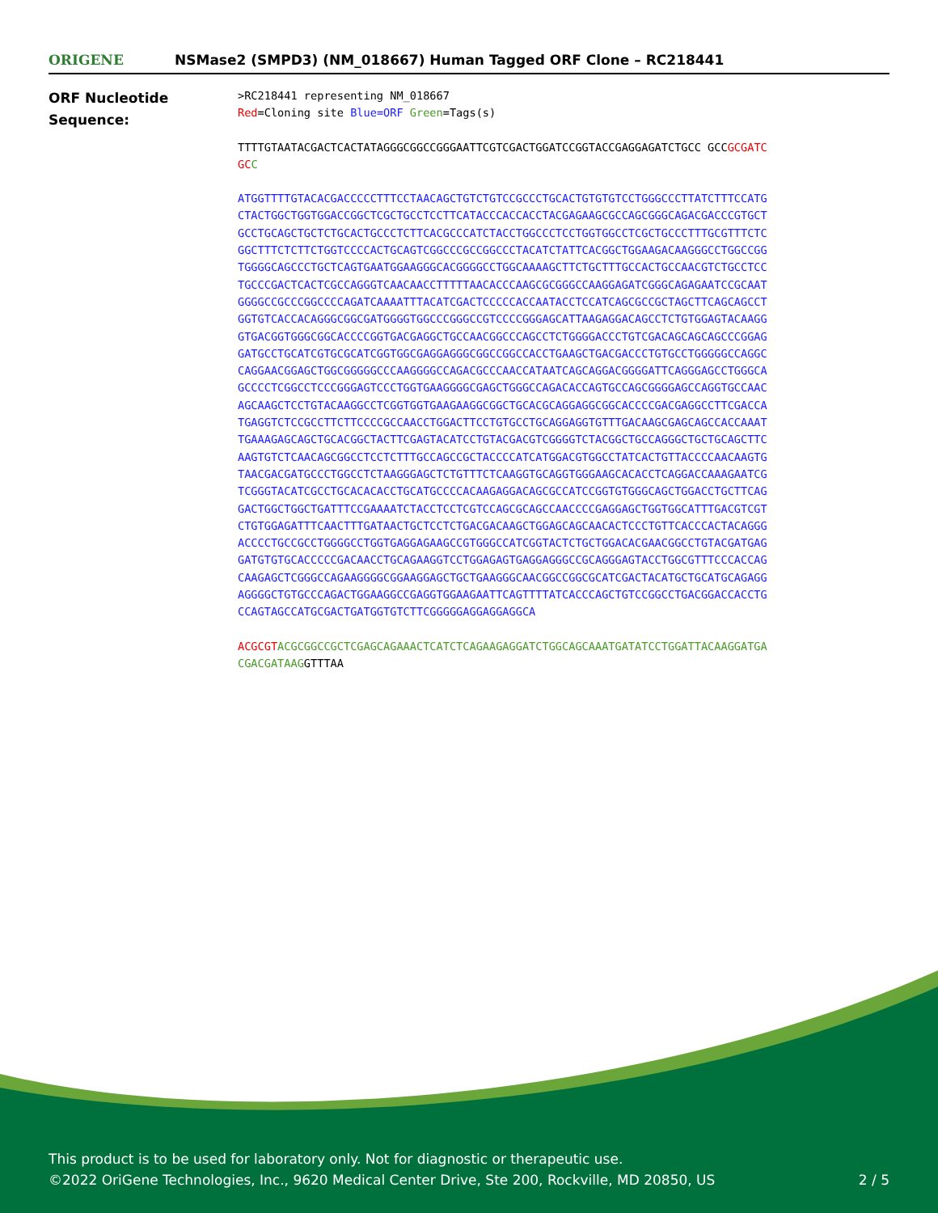ORIGENE
NSMase2 (SMPD3) (NM_018667) Human Tagged ORF Clone – RC218441
ORF Nucleotide
Sequence:
>RC218441 representing NM_018667
Red=Cloning site Blue=ORF Green=Tags(s)
TTTTGTAATACGACTCACTATAGGGCGGCCGGGAATTCGTCGACTGGATCCGGTACCGAGGAGATCTGCC GCCGCGATCGC C
ATGGTTTTGTACACGACCCCCTTTCCTAACAGCTGTCTGTCCGCCCTGCACTGTGTGTCCTGGGCCCTTATCTTTCCATGCTACTGGCTGGTGGACCGGCTCGCTGCCTCCTTCATACCCACCACCTACGAGAAGCGCCAGCGGGCAGACGACCCGTGCTGCCTGCAGCTGCTCTGCACTGCCCTCTTCACGCCCATCTACCTGGCCCTCCTGGTGGCCTCGCTGCCCTTTGCGTTTCTCGGCTTTCTCTTCTGGTCCCCACTGCAGTCGGCCCGCCGGCCCTACATCTATTCACGGCTGGAAGACAAGGGCCTGGCCGGTGGGGCAGCCCTGCTCAGTGAATGGAAGGGCACGGGGCCTGGCAAAAGCTTCTGCTTTGCCACTGCCAACGTCTGCCTCCTGCCCGACTCACTCGCCAGGGTCAACAACCTTTTTAACACCCAAGCGCGGGCCAAGGAGATCGGGCAGAGAATCCGCAATGGGGCCGCCCGGCCCCAGATCAAAATTTACATCGACTCCCCCACCAATACCTCCATCAGCGCCGCTAGCTTCAGCAGCCTGGTGTCACCACAGGGCGGCGATGGGGTGGCCCGGGCCGTCCCCGGGAGCATTAAGAGGACAGCCTCTGTGGAGTACAAGGGTGACGGTGGGCGGCACCCCGGTGACGAGGCTGCCAACGGCCCAGCCTCTGGGGACCCTGTCGACAGCAGCAGCCCGGAGGATGCCTGCATCGTGCGCATCGGTGGCGAGGAGGGCGGCCGGCCACCTGAAGCTGACGACCCTGTGCCTGGGGGCCAGGCCAGGAACGGAGCTGGCGGGGGCCCAAGGGGCCAGACGCCCAACCATAATCAGCAGGACGGGGATTCAGGGAGCCTGGGCAGCCCCTCGGCCTCCCGGGAGTCCCTGGTGAAGGGGCGAGCTGGGCCAGACACCAGTGCCAGCGGGGAGCCAGGTGCCAACAGCAAGCTCCTGTACAAGGCCTCGGTGGTGAAGAAGGCGGCTGCACGCAGGAGGCGGCACCCCGACGAGGCCTTCGACCATGAGGTCTCCGCCTTCTTCCCCGCCAACCTGGACTTCCTGTGCCTGCAGGAGGTGTTTGACAAGCGAGCAGCCACCAAATTGAAAGAGCAGCTGCACGGCTACTTCGAGTACATCCTGTACGACGTCGGGGTCTACGGCTGCCAGGGCTGCTGCAGCTTCAAGTGTCTCAACAGCGGCCTCCTCTTTGCCAGCCGCTACCCCATCATGGACGTGGCCTATCACTGTTACCCCAACAAGTGTAACGACGATGCCCTGGCCTCTAAGGGAGCTCTGTTTCTCAAGGTGCAGGTGGGAAGCACACCTCAGGACCAAAGAATCGTCGGGTACATCGCCTGCACACACCTGCATGCCCCACAAGAGGACAGCGCCATCCGGTGTGGGCAGCTGGACCTGCTTCAGGACTGGCTGGCTGATTTCCGAAAATCTACCTCCTCGTCCAGCGCAGCCAACCCCGAGGAGCTGGTGGCATTTGACGTCGTCTGTGGAGATTTCAACTTTGATAACTGCTCCTCTGACGACAAGCTGGAGCAGCAACACTCCCTGTTCACCCACTACAGGGACCCCTGCCGCCTGGGGCCTGGTGAGGAGAAGCCGTGGGCCATCGGTACTCTGCTGGACACGAACGGCCTGTACGATGAGGATGTGTGCACCCCCGACAACCTGCAGAAGGTCCTGGAGAGTGAGGAGGGCCGCAGGGAGTACCTGGCGTTTCCCACCAGCAAGAGCTCGGGCCAGAAGGGGCGGAAGGAGCTGCTGAAGGGCAACGGCCGGCGCATCGACTACATGCTGCATGCAGAGGAGGGGCTGTGCCCAGACTGGAAGGCCGAGGTGGAAGAATTCAGTTTTATCACCCAGCTGTCCGGCCTGACGGACCACCTGCCAGTAGCCATGCGACTGATGGTGTCTTCGGGGGAGGAGGAGGCA
ACGCGT ACGCGGCCGCTCGAGCAGAAACTCATCTCAGAAGAGGATCTGGCAGCAAATGATATCCTGGATTACAAGGATGACGACGATAAGGTTTAA
This product is to be used for laboratory only. Not for diagnostic or therapeutic use.
©2022 OriGene Technologies, Inc., 9620 Medical Center Drive, Ste 200, Rockville, MD 20850, US
2 / 5